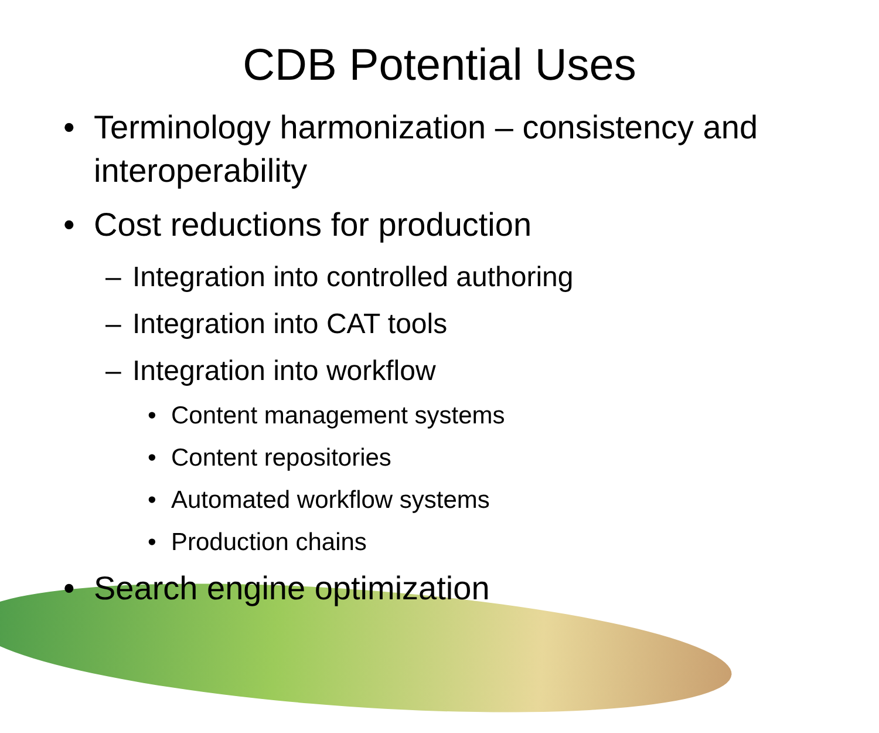CDB Potential Uses
• Terminology harmonization – consistency and interoperability
• Cost reductions for production
– Integration into controlled authoring
– Integration into CAT tools
– Integration into workflow
• Content management systems
• Content repositories
• Automated workflow systems
• Production chains
• Search engine optimization